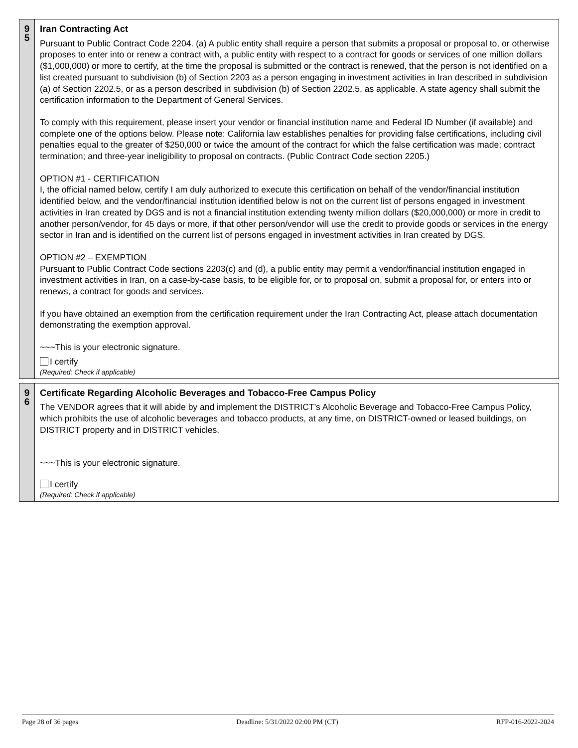9
5
Iran Contracting Act
Pursuant to Public Contract Code 2204. (a) A public entity shall require a person that submits a proposal or proposal to, or otherwise proposes to enter into or renew a contract with, a public entity with respect to a contract for goods or services of one million dollars ($1,000,000) or more to certify, at the time the proposal is submitted or the contract is renewed, that the person is not identified on a list created pursuant to subdivision (b) of Section 2203 as a person engaging in investment activities in Iran described in subdivision (a) of Section 2202.5, or as a person described in subdivision (b) of Section 2202.5, as applicable. A state agency shall submit the certification information to the Department of General Services.
To comply with this requirement, please insert your vendor or financial institution name and Federal ID Number (if available) and complete one of the options below. Please note: California law establishes penalties for providing false certifications, including civil penalties equal to the greater of $250,000 or twice the amount of the contract for which the false certification was made; contract termination; and three-year ineligibility to proposal on contracts. (Public Contract Code section 2205.)
OPTION #1 - CERTIFICATION
I, the official named below, certify I am duly authorized to execute this certification on behalf of the vendor/financial institution identified below, and the vendor/financial institution identified below is not on the current list of persons engaged in investment activities in Iran created by DGS and is not a financial institution extending twenty million dollars ($20,000,000) or more in credit to another person/vendor, for 45 days or more, if that other person/vendor will use the credit to provide goods or services in the energy sector in Iran and is identified on the current list of persons engaged in investment activities in Iran created by DGS.
OPTION #2 – EXEMPTION
Pursuant to Public Contract Code sections 2203(c) and (d), a public entity may permit a vendor/financial institution engaged in investment activities in Iran, on a case-by-case basis, to be eligible for, or to proposal on, submit a proposal for, or enters into or renews, a contract for goods and services.
If you have obtained an exemption from the certification requirement under the Iran Contracting Act, please attach documentation demonstrating the exemption approval.
~~~This is your electronic signature.
I certify
(Required: Check if applicable)
9
6
Certificate Regarding Alcoholic Beverages and Tobacco-Free Campus Policy
The VENDOR agrees that it will abide by and implement the DISTRICT’s Alcoholic Beverage and Tobacco-Free Campus Policy, which prohibits the use of alcoholic beverages and tobacco products, at any time, on DISTRICT-owned or leased buildings, on DISTRICT property and in DISTRICT vehicles.
~~~This is your electronic signature.
I certify
(Required: Check if applicable)
Page 28 of 36 pages Deadline: 5/31/2022 02:00 PM (CT) RFP-016-2022-2024